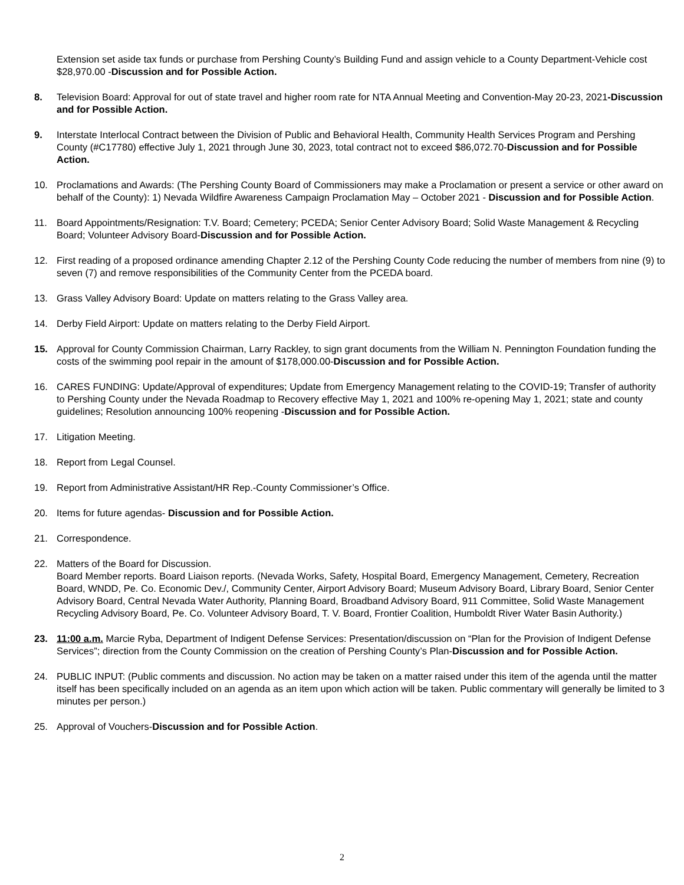Extension set aside tax funds or purchase from Pershing County’s Building Fund and assign vehicle to a County Department-Vehicle cost $28,970.00 -Discussion and for Possible Action.
8. Television Board: Approval for out of state travel and higher room rate for NTA Annual Meeting and Convention-May 20-23, 2021-Discussion and for Possible Action.
9. Interstate Interlocal Contract between the Division of Public and Behavioral Health, Community Health Services Program and Pershing County (#C17780) effective July 1, 2021 through June 30, 2023, total contract not to exceed $86,072.70-Discussion and for Possible Action.
10. Proclamations and Awards: (The Pershing County Board of Commissioners may make a Proclamation or present a service or other award on behalf of the County): 1) Nevada Wildfire Awareness Campaign Proclamation May – October 2021 - Discussion and for Possible Action.
11. Board Appointments/Resignation: T.V. Board; Cemetery; PCEDA; Senior Center Advisory Board; Solid Waste Management & Recycling Board; Volunteer Advisory Board-Discussion and for Possible Action.
12. First reading of a proposed ordinance amending Chapter 2.12 of the Pershing County Code reducing the number of members from nine (9) to seven (7) and remove responsibilities of the Community Center from the PCEDA board.
13. Grass Valley Advisory Board: Update on matters relating to the Grass Valley area.
14. Derby Field Airport: Update on matters relating to the Derby Field Airport.
15. Approval for County Commission Chairman, Larry Rackley, to sign grant documents from the William N. Pennington Foundation funding the costs of the swimming pool repair in the amount of $178,000.00-Discussion and for Possible Action.
16. CARES FUNDING: Update/Approval of expenditures; Update from Emergency Management relating to the COVID-19; Transfer of authority to Pershing County under the Nevada Roadmap to Recovery effective May 1, 2021 and 100% re-opening May 1, 2021; state and county guidelines; Resolution announcing 100% reopening -Discussion and for Possible Action.
17. Litigation Meeting.
18. Report from Legal Counsel.
19. Report from Administrative Assistant/HR Rep.-County Commissioner’s Office.
20. Items for future agendas- Discussion and for Possible Action.
21. Correspondence.
22. Matters of the Board for Discussion.
Board Member reports. Board Liaison reports. (Nevada Works, Safety, Hospital Board, Emergency Management, Cemetery, Recreation Board, WNDD, Pe. Co. Economic Dev./, Community Center, Airport Advisory Board; Museum Advisory Board, Library Board, Senior Center Advisory Board, Central Nevada Water Authority, Planning Board, Broadband Advisory Board, 911 Committee, Solid Waste Management Recycling Advisory Board, Pe. Co. Volunteer Advisory Board, T. V. Board, Frontier Coalition, Humboldt River Water Basin Authority.)
23. 11:00 a.m. Marcie Ryba, Department of Indigent Defense Services: Presentation/discussion on “Plan for the Provision of Indigent Defense Services”; direction from the County Commission on the creation of Pershing County’s Plan-Discussion and for Possible Action.
24. PUBLIC INPUT: (Public comments and discussion. No action may be taken on a matter raised under this item of the agenda until the matter itself has been specifically included on an agenda as an item upon which action will be taken. Public commentary will generally be limited to 3 minutes per person.)
25. Approval of Vouchers-Discussion and for Possible Action.
2